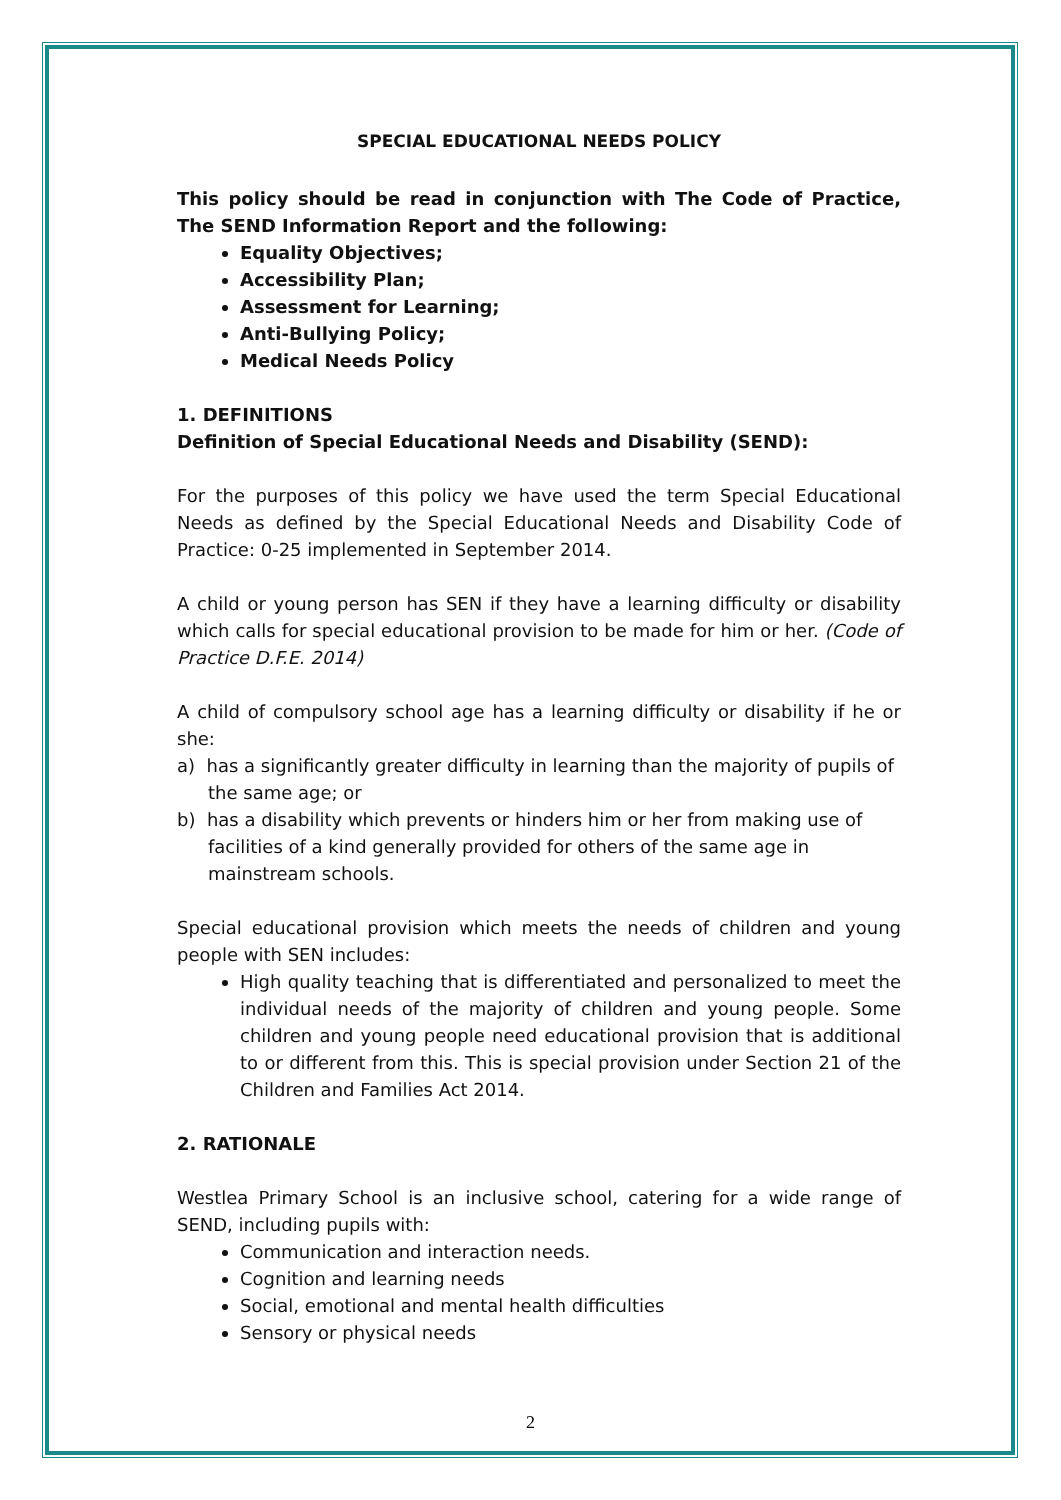SPECIAL EDUCATIONAL NEEDS POLICY
This policy should be read in conjunction with The Code of Practice, The SEND Information Report and the following:
Equality Objectives;
Accessibility Plan;
Assessment for Learning;
Anti-Bullying Policy;
Medical Needs Policy
1. DEFINITIONS
Definition of Special Educational Needs and Disability (SEND):
For the purposes of this policy we have used the term Special Educational Needs as defined by the Special Educational Needs and Disability Code of Practice: 0-25 implemented in September 2014.
A child or young person has SEN if they have a learning difficulty or disability which calls for special educational provision to be made for him or her. (Code of Practice D.F.E. 2014)
A child of compulsory school age has a learning difficulty or disability if he or she:
a) has a significantly greater difficulty in learning than the majority of pupils of the same age; or
b) has a disability which prevents or hinders him or her from making use of facilities of a kind generally provided for others of the same age in mainstream schools.
Special educational provision which meets the needs of children and young people with SEN includes:
High quality teaching that is differentiated and personalized to meet the individual needs of the majority of children and young people. Some children and young people need educational provision that is additional to or different from this. This is special provision under Section 21 of the Children and Families Act 2014.
2. RATIONALE
Westlea Primary School is an inclusive school, catering for a wide range of SEND, including pupils with:
Communication and interaction needs.
Cognition and learning needs
Social, emotional and mental health difficulties
Sensory or physical needs
2